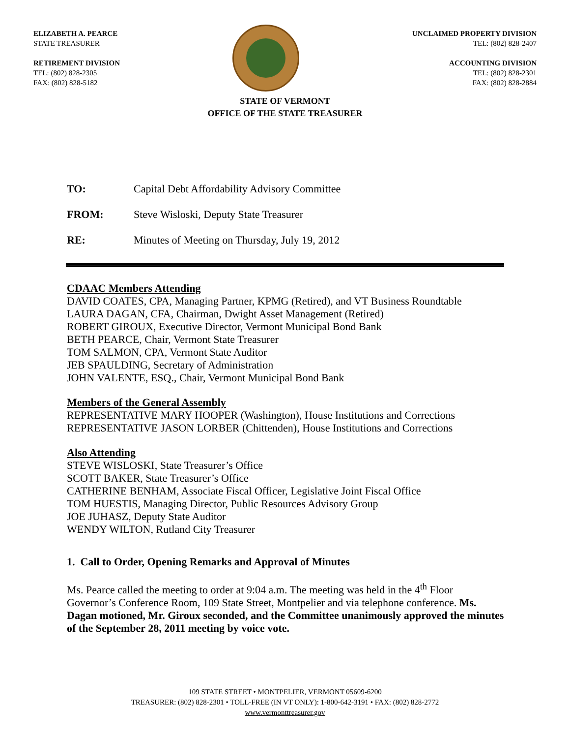ELIZABETH A. PEARCE
STATE TREASURER
RETIREMENT DIVISION
TEL: (802) 828-2305
FAX: (802) 828-5182
UNCLAIMED PROPERTY DIVISION
TEL: (802) 828-2407
ACCOUNTING DIVISION
TEL: (802) 828-2301
FAX: (802) 828-2884
STATE OF VERMONT
OFFICE OF THE STATE TREASURER
TO: Capital Debt Affordability Advisory Committee
FROM: Steve Wisloski, Deputy State Treasurer
RE: Minutes of Meeting on Thursday, July 19, 2012
CDAAC Members Attending
DAVID COATES, CPA, Managing Partner, KPMG (Retired), and VT Business Roundtable
LAURA DAGAN, CFA, Chairman, Dwight Asset Management (Retired)
ROBERT GIROUX, Executive Director, Vermont Municipal Bond Bank
BETH PEARCE, Chair, Vermont State Treasurer
TOM SALMON, CPA, Vermont State Auditor
JEB SPAULDING, Secretary of Administration
JOHN VALENTE, ESQ., Chair, Vermont Municipal Bond Bank
Members of the General Assembly
REPRESENTATIVE MARY HOOPER (Washington), House Institutions and Corrections
REPRESENTATIVE JASON LORBER (Chittenden), House Institutions and Corrections
Also Attending
STEVE WISLOSKI, State Treasurer’s Office
SCOTT BAKER, State Treasurer’s Office
CATHERINE BENHAM, Associate Fiscal Officer, Legislative Joint Fiscal Office
TOM HUESTIS, Managing Director, Public Resources Advisory Group
JOE JUHASZ, Deputy State Auditor
WENDY WILTON, Rutland City Treasurer
1. Call to Order, Opening Remarks and Approval of Minutes
Ms. Pearce called the meeting to order at 9:04 a.m. The meeting was held in the 4<sup>th</sup> Floor Governor’s Conference Room, 109 State Street, Montpelier and via telephone conference. Ms. Dagan motioned, Mr. Giroux seconded, and the Committee unanimously approved the minutes of the September 28, 2011 meeting by voice vote.
109 STATE STREET • MONTPELIER, VERMONT 05609-6200
TREASURER: (802) 828-2301 • TOLL-FREE (IN VT ONLY): 1-800-642-3191 • FAX: (802) 828-2772
www.vermonttreasurer.gov